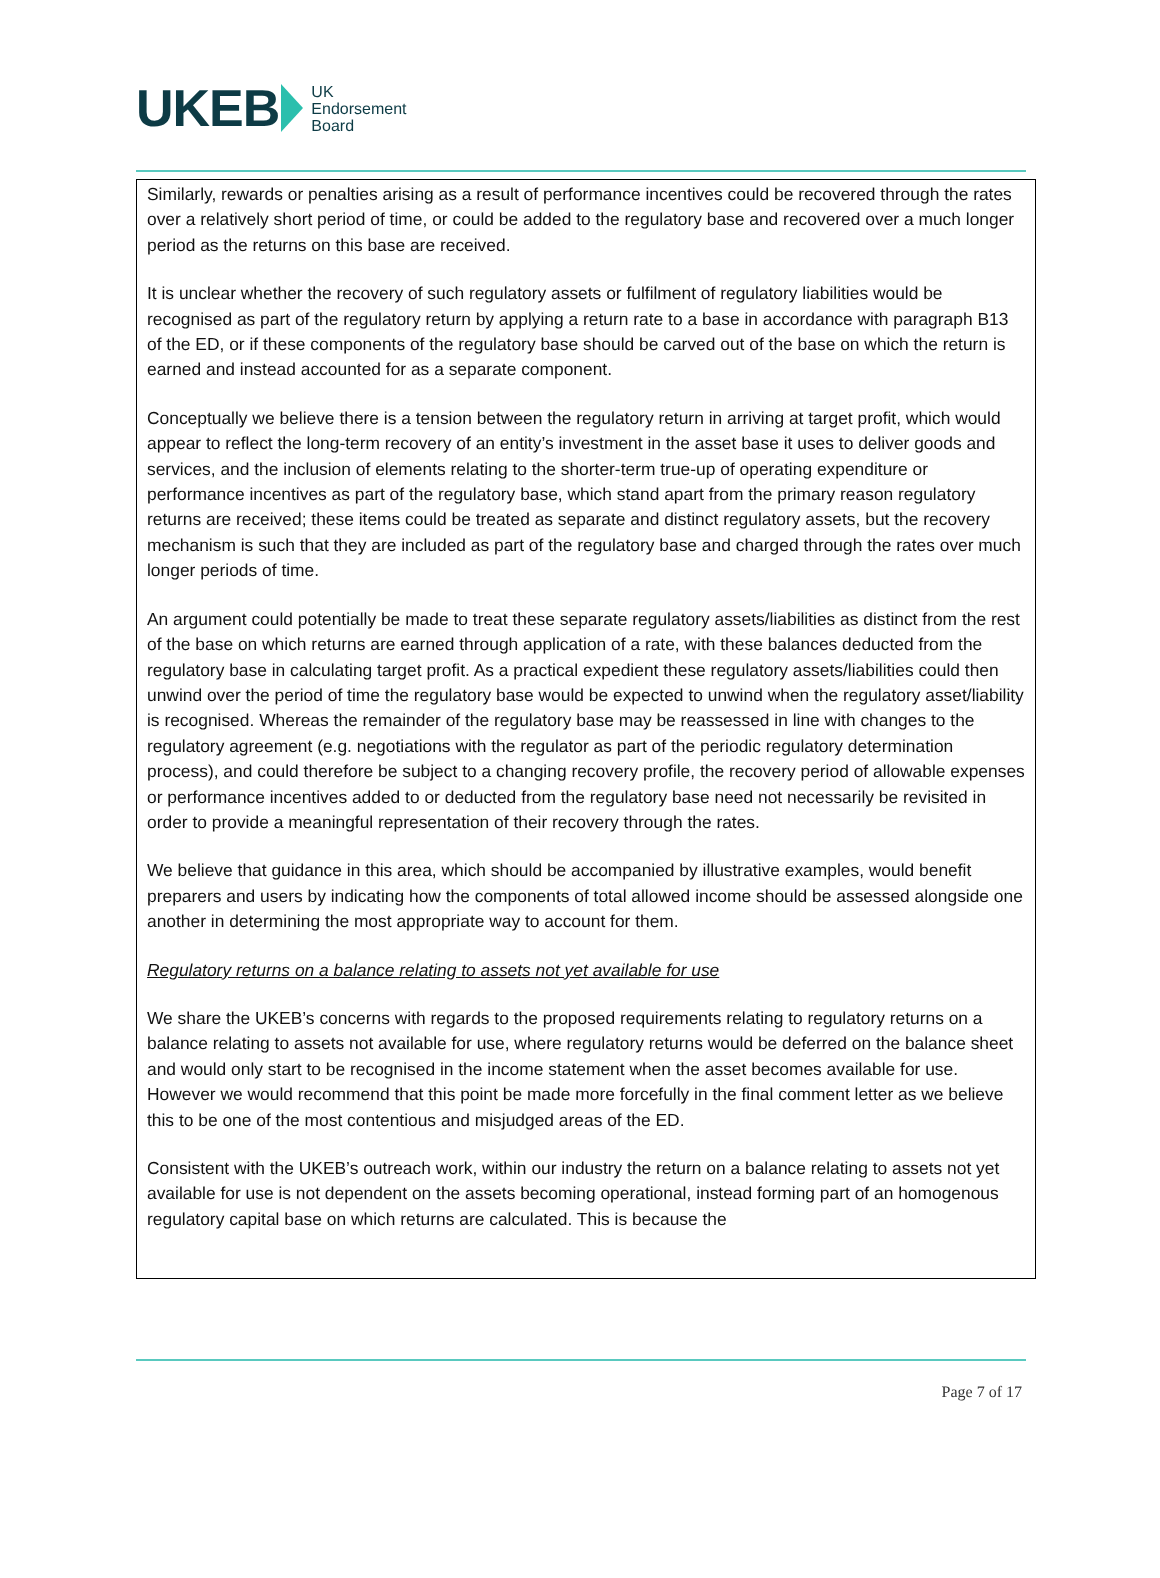UKEB UK
Endorsement
Board
Similarly, rewards or penalties arising as a result of performance incentives could be recovered through the rates over a relatively short period of time, or could be added to the regulatory base and recovered over a much longer period as the returns on this base are received.
It is unclear whether the recovery of such regulatory assets or fulfilment of regulatory liabilities would be recognised as part of the regulatory return by applying a return rate to a base in accordance with paragraph B13 of the ED, or if these components of the regulatory base should be carved out of the base on which the return is earned and instead accounted for as a separate component.
Conceptually we believe there is a tension between the regulatory return in arriving at target profit, which would appear to reflect the long-term recovery of an entity’s investment in the asset base it uses to deliver goods and services, and the inclusion of elements relating to the shorter-term true-up of operating expenditure or performance incentives as part of the regulatory base, which stand apart from the primary reason regulatory returns are received; these items could be treated as separate and distinct regulatory assets, but the recovery mechanism is such that they are included as part of the regulatory base and charged through the rates over much longer periods of time.
An argument could potentially be made to treat these separate regulatory assets/liabilities as distinct from the rest of the base on which returns are earned through application of a rate, with these balances deducted from the regulatory base in calculating target profit. As a practical expedient these regulatory assets/liabilities could then unwind over the period of time the regulatory base would be expected to unwind when the regulatory asset/liability is recognised. Whereas the remainder of the regulatory base may be reassessed in line with changes to the regulatory agreement (e.g. negotiations with the regulator as part of the periodic regulatory determination process), and could therefore be subject to a changing recovery profile, the recovery period of allowable expenses or performance incentives added to or deducted from the regulatory base need not necessarily be revisited in order to provide a meaningful representation of their recovery through the rates.
We believe that guidance in this area, which should be accompanied by illustrative examples, would benefit preparers and users by indicating how the components of total allowed income should be assessed alongside one another in determining the most appropriate way to account for them.
Regulatory returns on a balance relating to assets not yet available for use
We share the UKEB’s concerns with regards to the proposed requirements relating to regulatory returns on a balance relating to assets not available for use, where regulatory returns would be deferred on the balance sheet and would only start to be recognised in the income statement when the asset becomes available for use. However we would recommend that this point be made more forcefully in the final comment letter as we believe this to be one of the most contentious and misjudged areas of the ED.
Consistent with the UKEB’s outreach work, within our industry the return on a balance relating to assets not yet available for use is not dependent on the assets becoming operational, instead forming part of an homogenous regulatory capital base on which returns are calculated. This is because the
Page 7 of 17